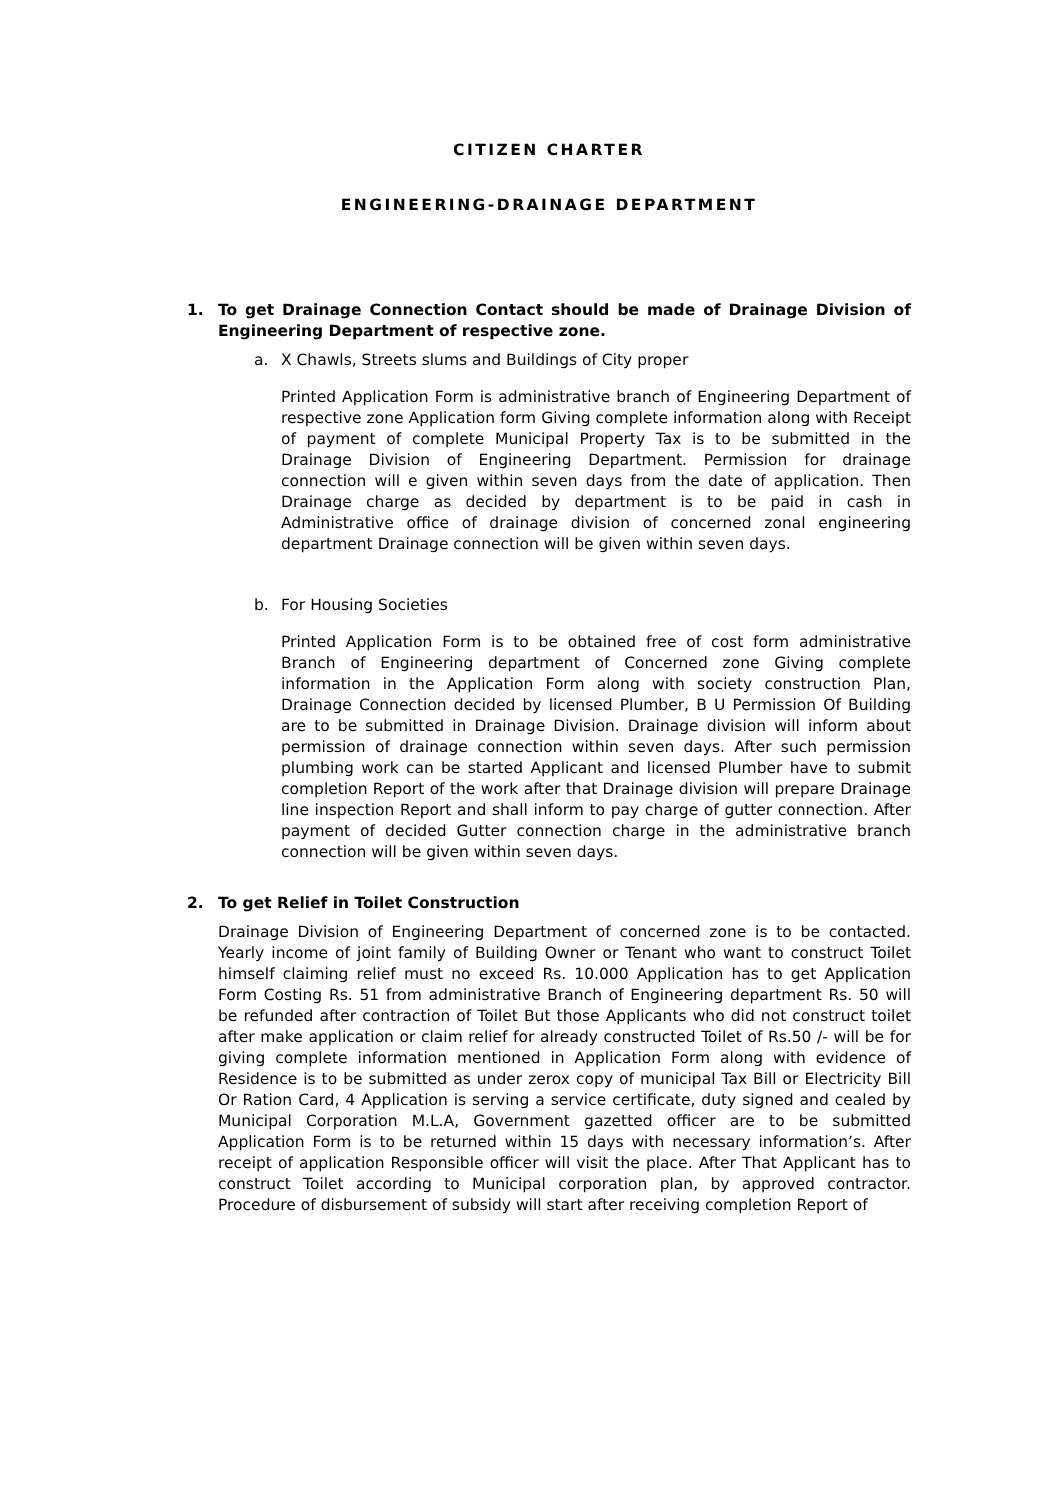CITIZEN CHARTER
ENGINEERING-DRAINAGE DEPARTMENT
1. To get Drainage Connection Contact should be made of Drainage Division of Engineering Department of respective zone.
a. X Chawls, Streets slums and Buildings of City proper
Printed Application Form is administrative branch of Engineering Department of respective zone Application form Giving complete information along with Receipt of payment of complete Municipal Property Tax is to be submitted in the Drainage Division of Engineering Department. Permission for drainage connection will e given within seven days from the date of application. Then Drainage charge as decided by department is to be paid in cash in Administrative office of drainage division of concerned zonal engineering department Drainage connection will be given within seven days.
b. For Housing Societies
Printed Application Form is to be obtained free of cost form administrative Branch of Engineering department of Concerned zone Giving complete information in the Application Form along with society construction Plan, Drainage Connection decided by licensed Plumber, B U Permission Of Building are to be submitted in Drainage Division. Drainage division will inform about permission of drainage connection within seven days. After such permission plumbing work can be started Applicant and licensed Plumber have to submit completion Report of the work after that Drainage division will prepare Drainage line inspection Report and shall inform to pay charge of gutter connection. After payment of decided Gutter connection charge in the administrative branch connection will be given within seven days.
2. To get Relief in Toilet Construction
Drainage Division of Engineering Department of concerned zone is to be contacted. Yearly income of joint family of Building Owner or Tenant who want to construct Toilet himself claiming relief must no exceed Rs. 10.000 Application has to get Application Form Costing Rs. 51 from administrative Branch of Engineering department Rs. 50 will be refunded after contraction of Toilet But those Applicants who did not construct toilet after make application or claim relief for already constructed Toilet of Rs.50 /- will be for giving complete information mentioned in Application Form along with evidence of Residence is to be submitted as under zerox copy of municipal Tax Bill or Electricity Bill Or Ration Card, 4 Application is serving a service certificate, duty signed and cealed by Municipal Corporation M.L.A, Government gazetted officer are to be submitted Application Form is to be returned within 15 days with necessary information’s. After receipt of application Responsible officer will visit the place. After That Applicant has to construct Toilet according to Municipal corporation plan, by approved contractor. Procedure of disbursement of subsidy will start after receiving completion Report of